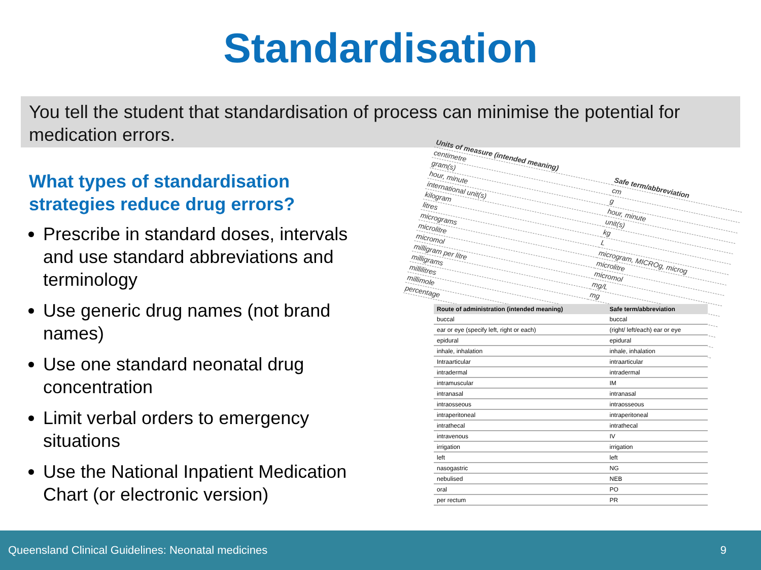Standardisation
You tell the student that standardisation of process can minimise the potential for medication errors.
What types of standardisation strategies reduce drug errors?
Prescribe in standard doses, intervals and use standard abbreviations and terminology
Use generic drug names (not brand names)
Use one standard neonatal drug concentration
Limit verbal orders to emergency situations
Use the National Inpatient Medication Chart (or electronic version)
| Units of measure (intended meaning) | Safe term/abbreviation |
| centimetre | cm |
| gram(s) | g |
| hour, minute | hour, minute |
| international unit(s) | unit(s) |
| kilogram | kg |
| litres | L |
| micrograms | microgram, MICROg, microg |
| microlitre | microlitre |
| micromol | micromol |
| milligram per litre | mg/L |
| milligrams | mg |
| millilitres | |
| millimole | |
| percentage | |
| Route of administration (intended meaning) | Safe term/abbreviation |
| --- | --- |
| buccal | buccal |
| ear or eye (specify left, right or each) | (right/ left/each) ear or eye |
| epidural | epidural |
| inhale, inhalation | inhale, inhalation |
| Intraarticular | intraarticular |
| intradermal | intradermal |
| intramuscular | IM |
| intranasal | intranasal |
| intraosseous | intraosseous |
| intraperitoneal | intraperitoneal |
| intrathecal | intrathecal |
| intravenous | IV |
| irrigation | irrigation |
| left | left |
| nasogastric | NG |
| nebulised | NEB |
| oral | PO |
| per rectum | PR |
Queensland Clinical Guidelines: Neonatal medicines 9